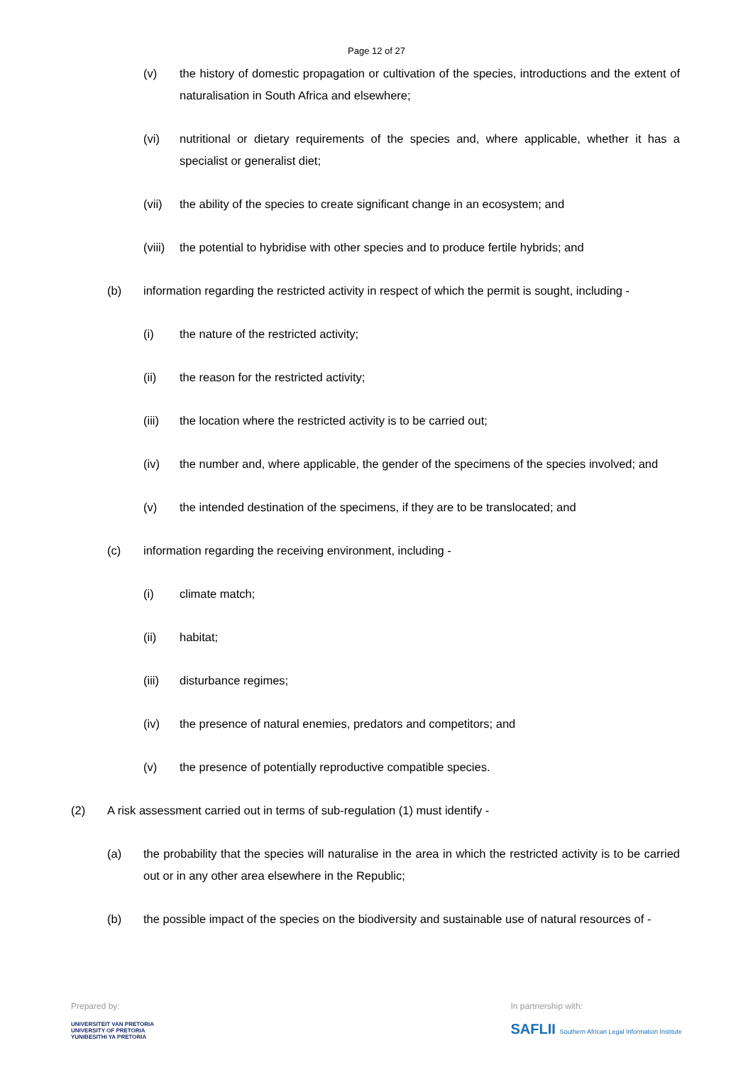Page 12 of 27
(v) the history of domestic propagation or cultivation of the species, introductions and the extent of naturalisation in South Africa and elsewhere;
(vi) nutritional or dietary requirements of the species and, where applicable, whether it has a specialist or generalist diet;
(vii) the ability of the species to create significant change in an ecosystem; and
(viii) the potential to hybridise with other species and to produce fertile hybrids; and
(b) information regarding the restricted activity in respect of which the permit is sought, including -
(i) the nature of the restricted activity;
(ii) the reason for the restricted activity;
(iii) the location where the restricted activity is to be carried out;
(iv) the number and, where applicable, the gender of the specimens of the species involved; and
(v) the intended destination of the specimens, if they are to be translocated; and
(c) information regarding the receiving environment, including -
(i) climate match;
(ii) habitat;
(iii) disturbance regimes;
(iv) the presence of natural enemies, predators and competitors; and
(v) the presence of potentially reproductive compatible species.
(2) A risk assessment carried out in terms of sub-regulation (1) must identify -
(a) the probability that the species will naturalise in the area in which the restricted activity is to be carried out or in any other area elsewhere in the Republic;
(b) the possible impact of the species on the biodiversity and sustainable use of natural resources of -
Prepared by:
UNIVERSITEIT VAN PRETORIA
UNIVERSITY OF PRETORIA
YUNIBESITHI YA PRETORIA
In partnership with:
SAFLII Southern African Legal Information Institute